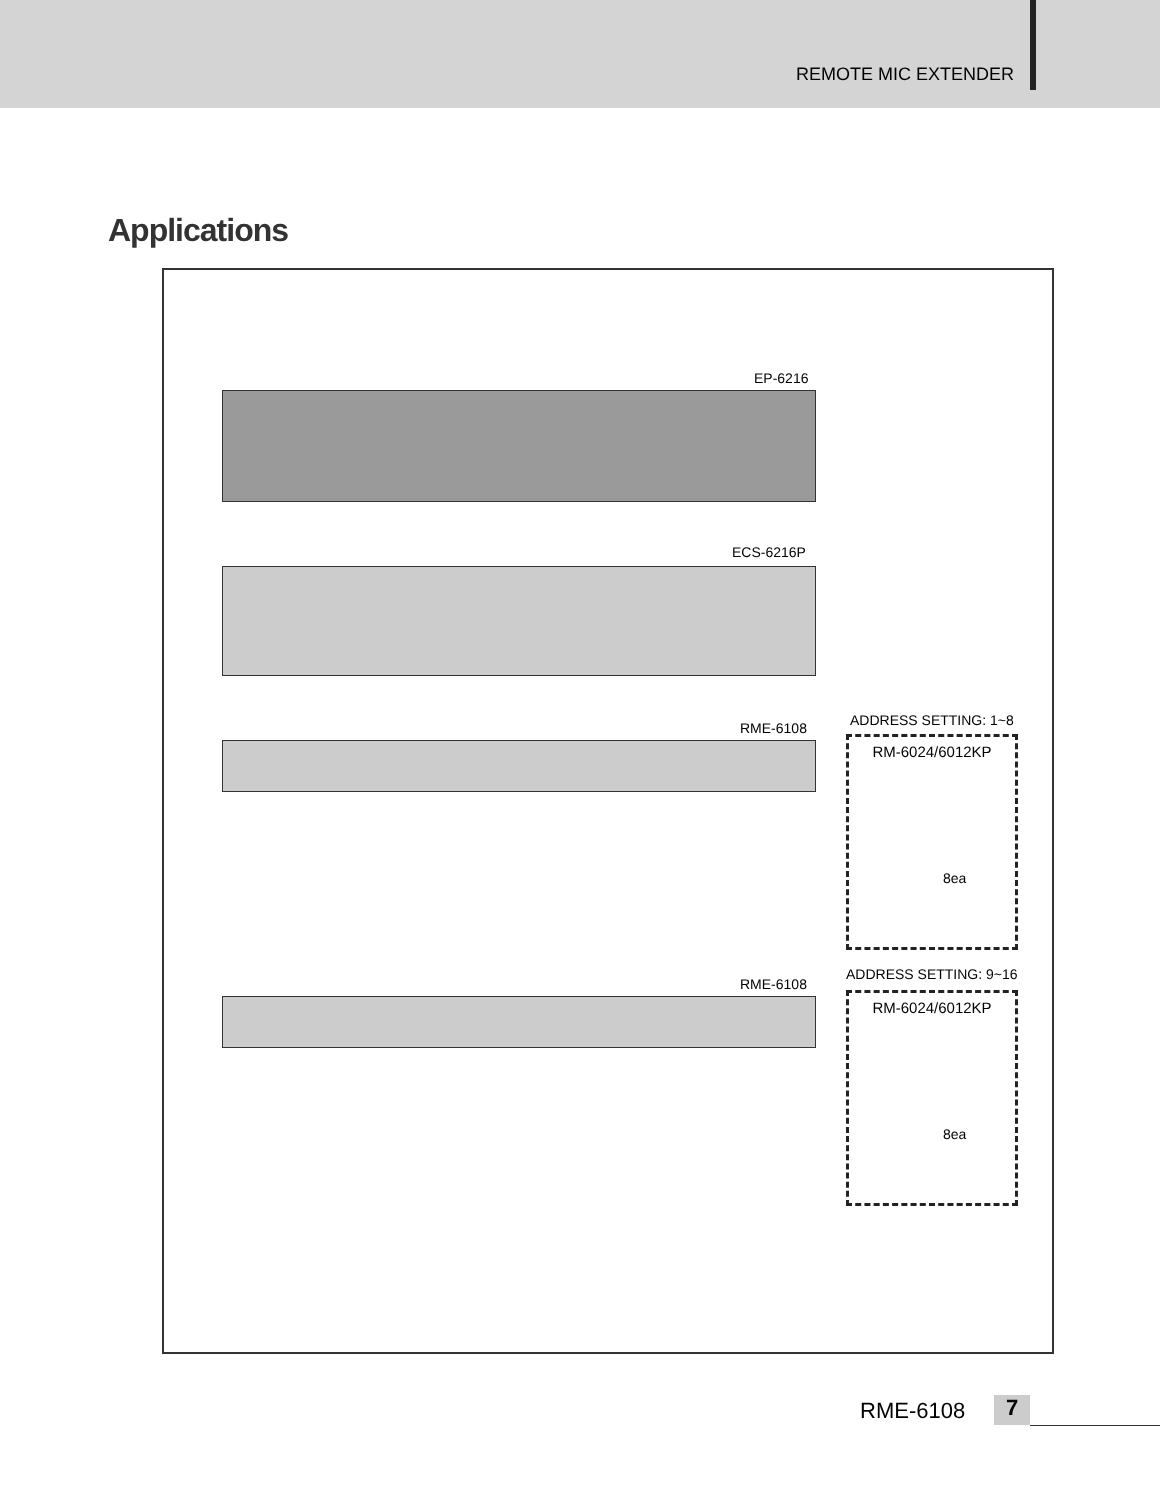REMOTE MIC EXTENDER
Applications
EP-6216
ECS-6216P
RME-6108 ADDRESS SETTING: 1~8
RM-6024/6012KP
8ea
RME-6108
ADDRESS SETTING: 9~16
RM-6024/6012KP
8ea
RME-6108 7